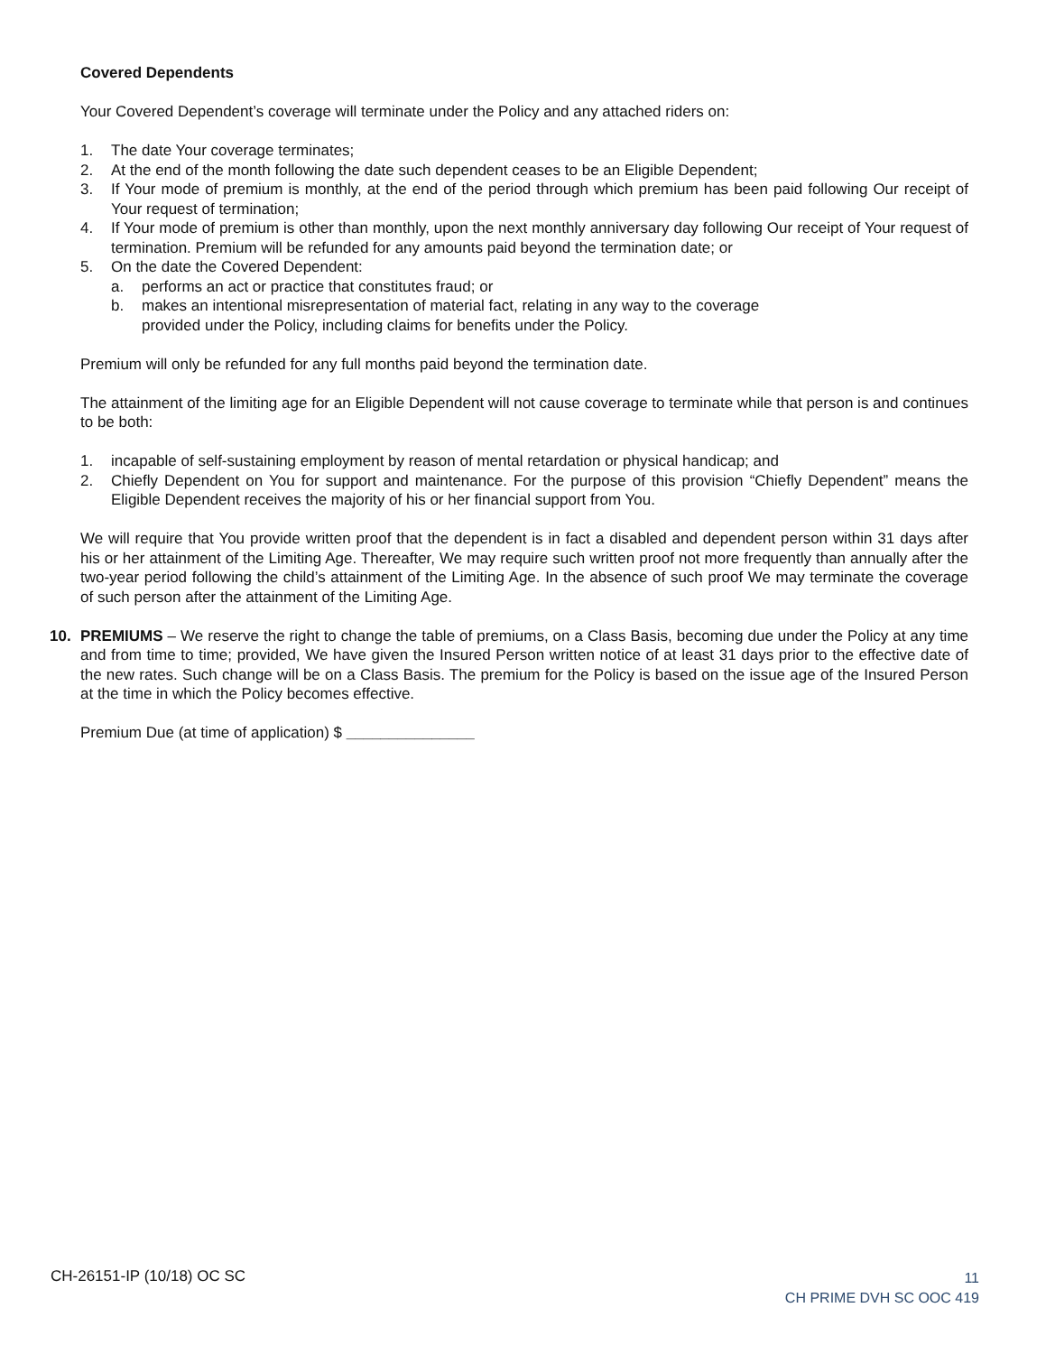Covered Dependents
Your Covered Dependent’s coverage will terminate under the Policy and any attached riders on:
1. The date Your coverage terminates;
2. At the end of the month following the date such dependent ceases to be an Eligible Dependent;
3. If Your mode of premium is monthly, at the end of the period through which premium has been paid following Our receipt of Your request of termination;
4. If Your mode of premium is other than monthly, upon the next monthly anniversary day following Our receipt of Your request of termination. Premium will be refunded for any amounts paid beyond the termination date; or
5. On the date the Covered Dependent:
a. performs an act or practice that constitutes fraud; or
b. makes an intentional misrepresentation of material fact, relating in any way to the coverage
provided under the Policy, including claims for benefits under the Policy.
Premium will only be refunded for any full months paid beyond the termination date.
The attainment of the limiting age for an Eligible Dependent will not cause coverage to terminate while that person is and continues to be both:
1. incapable of self-sustaining employment by reason of mental retardation or physical handicap; and
2. Chiefly Dependent on You for support and maintenance. For the purpose of this provision “Chiefly Dependent” means the Eligible Dependent receives the majority of his or her financial support from You.
We will require that You provide written proof that the dependent is in fact a disabled and dependent person within 31 days after his or her attainment of the Limiting Age. Thereafter, We may require such written proof not more frequently than annually after the two-year period following the child’s attainment of the Limiting Age. In the absence of such proof We may terminate the coverage of such person after the attainment of the Limiting Age.
10. PREMIUMS – We reserve the right to change the table of premiums, on a Class Basis, becoming due under the Policy at any time and from time to time; provided, We have given the Insured Person written notice of at least 31 days prior to the effective date of the new rates. Such change will be on a Class Basis. The premium for the Policy is based on the issue age of the Insured Person at the time in which the Policy becomes effective.
Premium Due (at time of application) $ _______________
CH-26151-IP (10/18) OC SC
11
CH PRIME DVH SC OOC 419